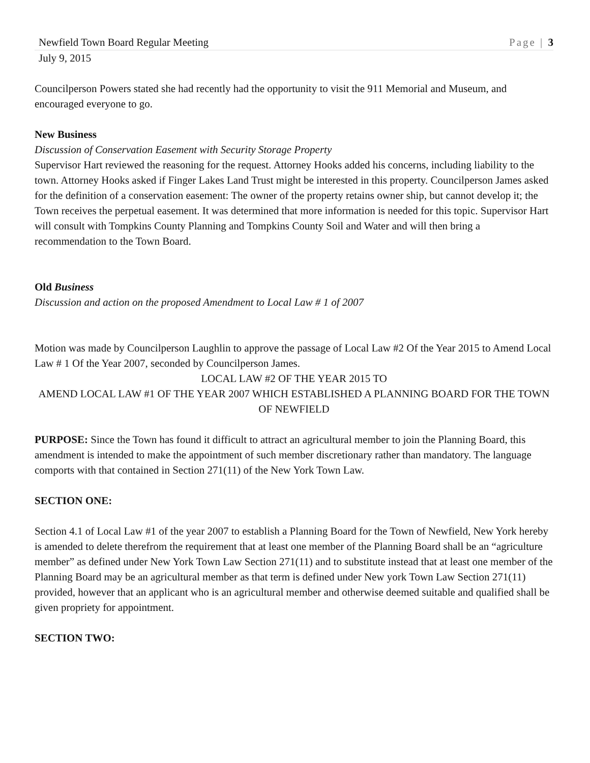Newfield Town Board Regular Meeting Page | 3
July 9, 2015
Councilperson Powers stated she had recently had the opportunity to visit the 911 Memorial and Museum, and encouraged everyone to go.
New Business
Discussion of Conservation Easement with Security Storage Property
Supervisor Hart reviewed the reasoning for the request. Attorney Hooks added his concerns, including liability to the town. Attorney Hooks asked if Finger Lakes Land Trust might be interested in this property. Councilperson James asked for the definition of a conservation easement: The owner of the property retains owner ship, but cannot develop it; the Town receives the perpetual easement. It was determined that more information is needed for this topic. Supervisor Hart will consult with Tompkins County Planning and Tompkins County Soil and Water and will then bring a recommendation to the Town Board.
Old Business
Discussion and action on the proposed Amendment to Local Law # 1 of 2007
Motion was made by Councilperson Laughlin to approve the passage of Local Law #2 Of the Year 2015 to Amend Local Law # 1 Of the Year 2007, seconded by Councilperson James.
LOCAL LAW #2 OF THE YEAR 2015 TO
AMEND LOCAL LAW #1 OF THE YEAR 2007 WHICH ESTABLISHED A PLANNING BOARD FOR THE TOWN OF NEWFIELD
PURPOSE: Since the Town has found it difficult to attract an agricultural member to join the Planning Board, this amendment is intended to make the appointment of such member discretionary rather than mandatory. The language comports with that contained in Section 271(11) of the New York Town Law.
SECTION ONE:
Section 4.1 of Local Law #1 of the year 2007 to establish a Planning Board for the Town of Newfield, New York hereby is amended to delete therefrom the requirement that at least one member of the Planning Board shall be an “agriculture member” as defined under New York Town Law Section 271(11) and to substitute instead that at least one member of the Planning Board may be an agricultural member as that term is defined under New york Town Law Section 271(11) provided, however that an applicant who is an agricultural member and otherwise deemed suitable and qualified shall be given propriety for appointment.
SECTION TWO: